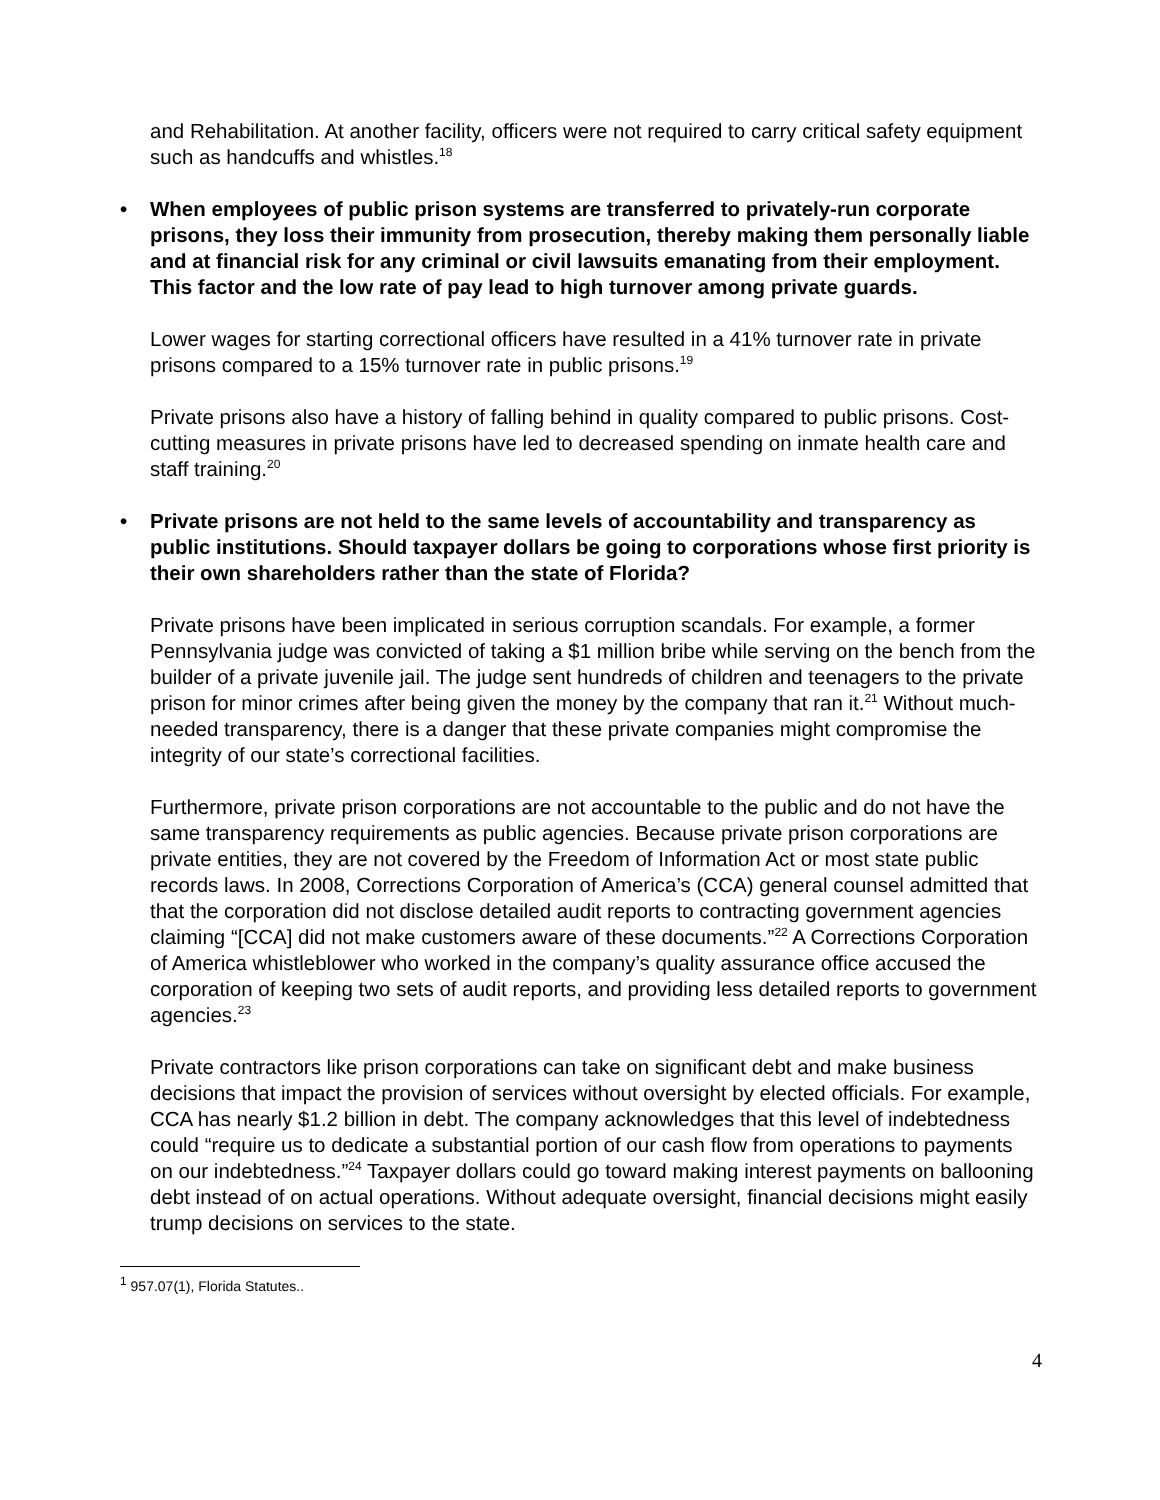and Rehabilitation. At another facility, officers were not required to carry critical safety equipment such as handcuffs and whistles.<sup>18</sup>
• When employees of public prison systems are transferred to privately-run corporate prisons, they loss their immunity from prosecution, thereby making them personally liable and at financial risk for any criminal or civil lawsuits emanating from their employment. This factor and the low rate of pay lead to high turnover among private guards.
Lower wages for starting correctional officers have resulted in a 41% turnover rate in private prisons compared to a 15% turnover rate in public prisons.<sup>19</sup>
Private prisons also have a history of falling behind in quality compared to public prisons. Cost-cutting measures in private prisons have led to decreased spending on inmate health care and staff training.<sup>20</sup>
• Private prisons are not held to the same levels of accountability and transparency as public institutions. Should taxpayer dollars be going to corporations whose first priority is their own shareholders rather than the state of Florida?
Private prisons have been implicated in serious corruption scandals. For example, a former Pennsylvania judge was convicted of taking a $1 million bribe while serving on the bench from the builder of a private juvenile jail. The judge sent hundreds of children and teenagers to the private prison for minor crimes after being given the money by the company that ran it.<sup>21</sup> Without much-needed transparency, there is a danger that these private companies might compromise the integrity of our state’s correctional facilities.
Furthermore, private prison corporations are not accountable to the public and do not have the same transparency requirements as public agencies. Because private prison corporations are private entities, they are not covered by the Freedom of Information Act or most state public records laws. In 2008, Corrections Corporation of America’s (CCA) general counsel admitted that that the corporation did not disclose detailed audit reports to contracting government agencies claiming “[CCA] did not make customers aware of these documents.”<sup>22</sup> A Corrections Corporation of America whistleblower who worked in the company’s quality assurance office accused the corporation of keeping two sets of audit reports, and providing less detailed reports to government agencies.<sup>23</sup>
Private contractors like prison corporations can take on significant debt and make business decisions that impact the provision of services without oversight by elected officials. For example, CCA has nearly $1.2 billion in debt. The company acknowledges that this level of indebtedness could “require us to dedicate a substantial portion of our cash flow from operations to payments on our indebtedness.”<sup>24</sup> Taxpayer dollars could go toward making interest payments on ballooning debt instead of on actual operations. Without adequate oversight, financial decisions might easily trump decisions on services to the state.
<sup>1</sup> 957.07(1), Florida Statutes..
4